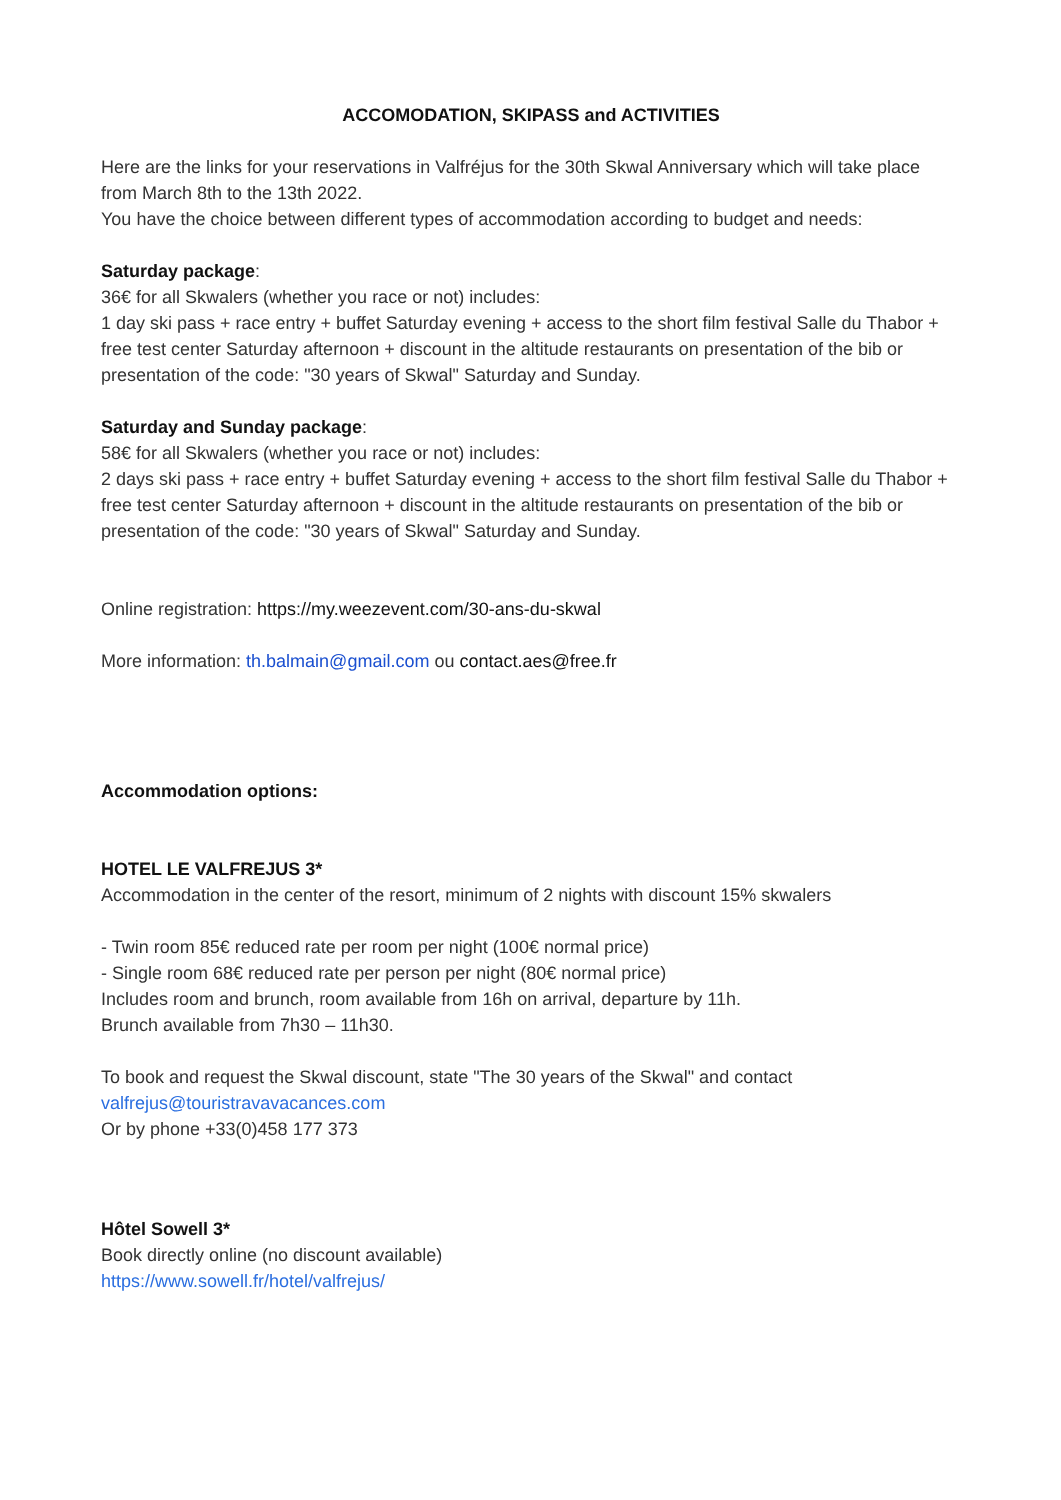ACCOMODATION, SKIPASS and ACTIVITIES
Here are the links for your reservations in Valfréjus for the 30th Skwal Anniversary which will take place from March 8th to the 13th 2022.
You have the choice between different types of accommodation according to budget and needs:
Saturday package:
36€ for all Skwalers (whether you race or not) includes:
1 day ski pass + race entry + buffet Saturday evening + access to the short film festival Salle du Thabor + free test center Saturday afternoon + discount in the altitude restaurants on presentation of the bib or presentation of the code: "30 years of Skwal" Saturday and Sunday.
Saturday and Sunday package:
58€ for all Skwalers (whether you race or not) includes:
2 days ski pass + race entry + buffet Saturday evening + access to the short film festival Salle du Thabor + free test center Saturday afternoon + discount in the altitude restaurants on presentation of the bib or presentation of the code: "30 years of Skwal" Saturday and Sunday.
Online registration: https://my.weezevent.com/30-ans-du-skwal
More information: th.balmain@gmail.com ou contact.aes@free.fr
Accommodation options:
HOTEL LE VALFREJUS 3*
Accommodation in the center of the resort, minimum of 2 nights with discount 15% skwalers
- Twin room 85€ reduced rate per room per night (100€ normal price)
- Single room 68€ reduced rate per person per night (80€ normal price)
Includes room and brunch, room available from 16h on arrival, departure by 11h.
Brunch available from 7h30 – 11h30.
To book and request the Skwal discount, state "The 30 years of the Skwal" and contact
valfrejus@touristravavacances.com
Or by phone +33(0)458 177 373
Hôtel Sowell 3*
Book directly online (no discount available)
https://www.sowell.fr/hotel/valfrejus/